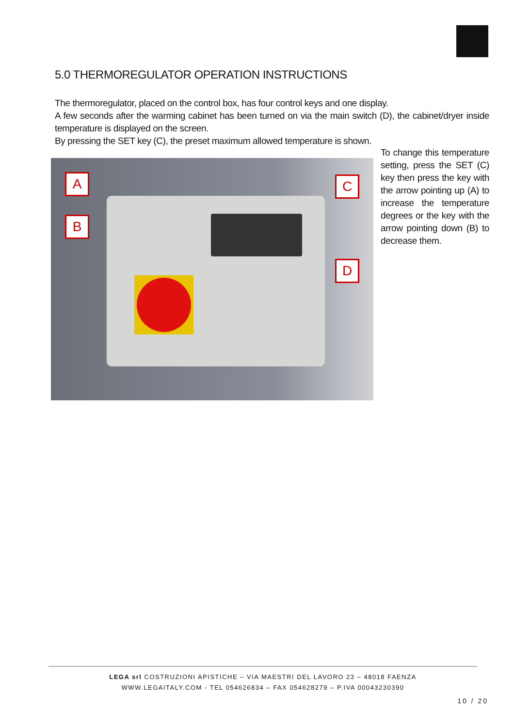5.0 THERMOREGULATOR OPERATION INSTRUCTIONS
The thermoregulator, placed on the control box, has four control keys and one display.
A few seconds after the warming cabinet has been turned on via the main switch (D), the cabinet/dryer inside temperature is displayed on the screen.
By pressing the SET key (C), the preset maximum allowed temperature is shown.
To change this temperature setting, press the SET (C) key then press the key with the arrow pointing up (A) to increase the temperature degrees or the key with the arrow pointing down (B) to decrease them.
A
B
C
D
LEGA srl COSTRUZIONI APISTICHE – VIA MAESTRI DEL LAVORO 23 – 48018 FAENZA
WWW.LEGAITALY.COM - TEL 054626834 – FAX 054628279 – P.IVA 00043230390
10 / 20